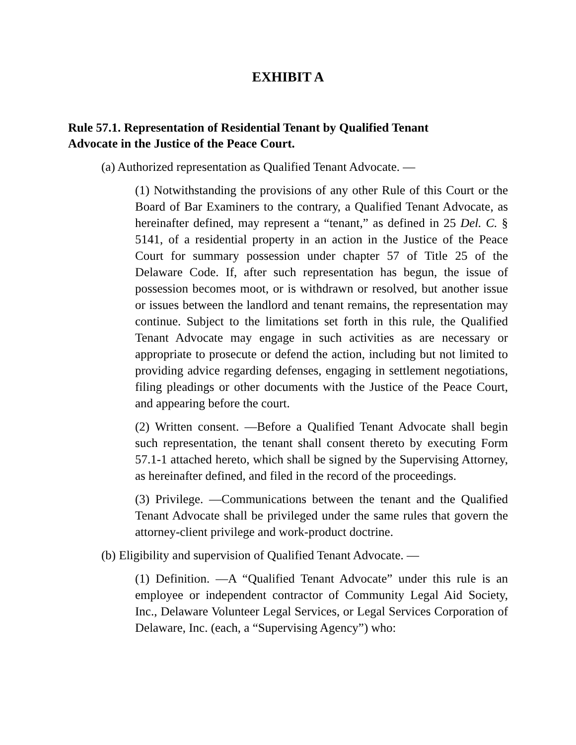EXHIBIT A
Rule 57.1. Representation of Residential Tenant by Qualified Tenant Advocate in the Justice of the Peace Court.
(a) Authorized representation as Qualified Tenant Advocate. —
(1) Notwithstanding the provisions of any other Rule of this Court or the Board of Bar Examiners to the contrary, a Qualified Tenant Advocate, as hereinafter defined, may represent a “tenant,” as defined in 25 Del. C. § 5141, of a residential property in an action in the Justice of the Peace Court for summary possession under chapter 57 of Title 25 of the Delaware Code. If, after such representation has begun, the issue of possession becomes moot, or is withdrawn or resolved, but another issue or issues between the landlord and tenant remains, the representation may continue. Subject to the limitations set forth in this rule, the Qualified Tenant Advocate may engage in such activities as are necessary or appropriate to prosecute or defend the action, including but not limited to providing advice regarding defenses, engaging in settlement negotiations, filing pleadings or other documents with the Justice of the Peace Court, and appearing before the court.
(2) Written consent. —Before a Qualified Tenant Advocate shall begin such representation, the tenant shall consent thereto by executing Form 57.1-1 attached hereto, which shall be signed by the Supervising Attorney, as hereinafter defined, and filed in the record of the proceedings.
(3) Privilege. —Communications between the tenant and the Qualified Tenant Advocate shall be privileged under the same rules that govern the attorney-client privilege and work-product doctrine.
(b) Eligibility and supervision of Qualified Tenant Advocate. —
(1) Definition. —A “Qualified Tenant Advocate” under this rule is an employee or independent contractor of Community Legal Aid Society, Inc., Delaware Volunteer Legal Services, or Legal Services Corporation of Delaware, Inc. (each, a “Supervising Agency”) who: